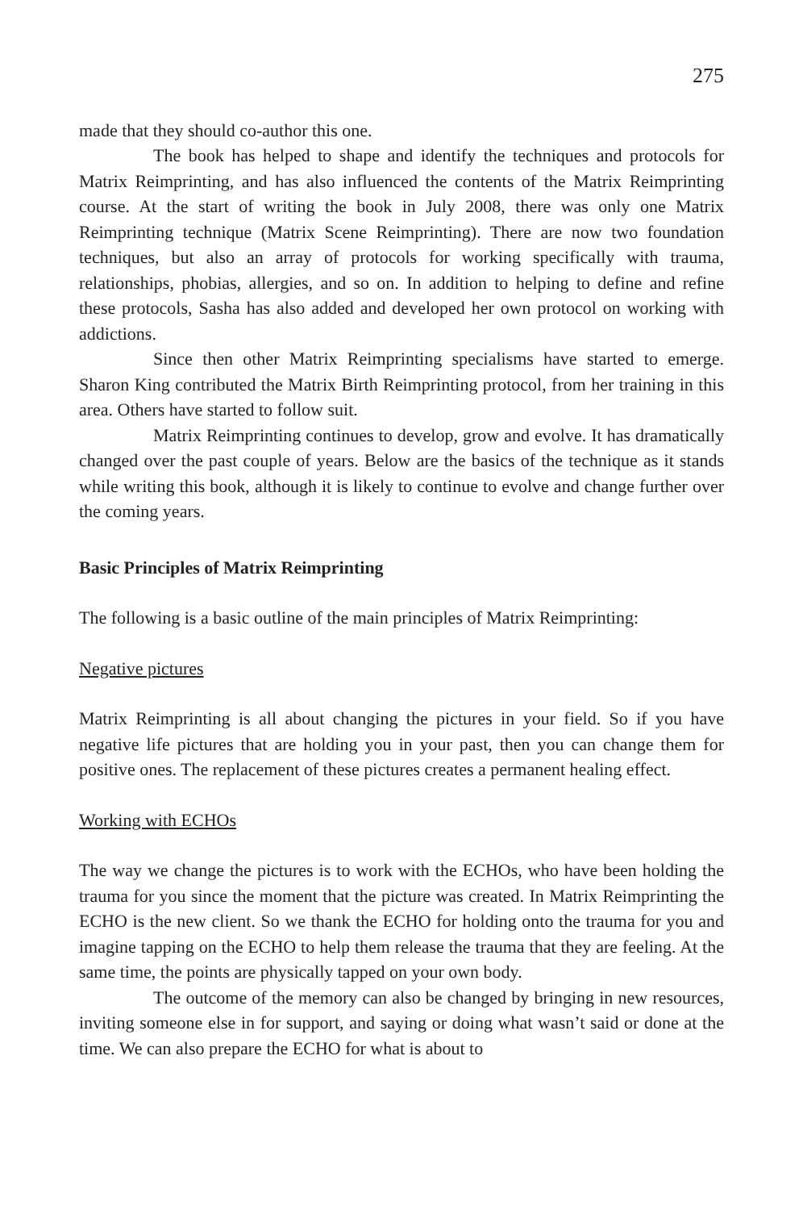275
made that they should co-author this one.
The book has helped to shape and identify the techniques and protocols for Matrix Reimprinting, and has also influenced the contents of the Matrix Reimprinting course. At the start of writing the book in July 2008, there was only one Matrix Reimprinting technique (Matrix Scene Reimprinting). There are now two foundation techniques, but also an array of protocols for working specifically with trauma, relationships, phobias, allergies, and so on. In addition to helping to define and refine these protocols, Sasha has also added and developed her own protocol on working with addictions.
Since then other Matrix Reimprinting specialisms have started to emerge. Sharon King contributed the Matrix Birth Reimprinting protocol, from her training in this area. Others have started to follow suit.
Matrix Reimprinting continues to develop, grow and evolve. It has dramatically changed over the past couple of years. Below are the basics of the technique as it stands while writing this book, although it is likely to continue to evolve and change further over the coming years.
Basic Principles of Matrix Reimprinting
The following is a basic outline of the main principles of Matrix Reimprinting:
Negative pictures
Matrix Reimprinting is all about changing the pictures in your field. So if you have negative life pictures that are holding you in your past, then you can change them for positive ones. The replacement of these pictures creates a permanent healing effect.
Working with ECHOs
The way we change the pictures is to work with the ECHOs, who have been holding the trauma for you since the moment that the picture was created. In Matrix Reimprinting the ECHO is the new client. So we thank the ECHO for holding onto the trauma for you and imagine tapping on the ECHO to help them release the trauma that they are feeling. At the same time, the points are physically tapped on your own body.
The outcome of the memory can also be changed by bringing in new resources, inviting someone else in for support, and saying or doing what wasn’t said or done at the time. We can also prepare the ECHO for what is about to